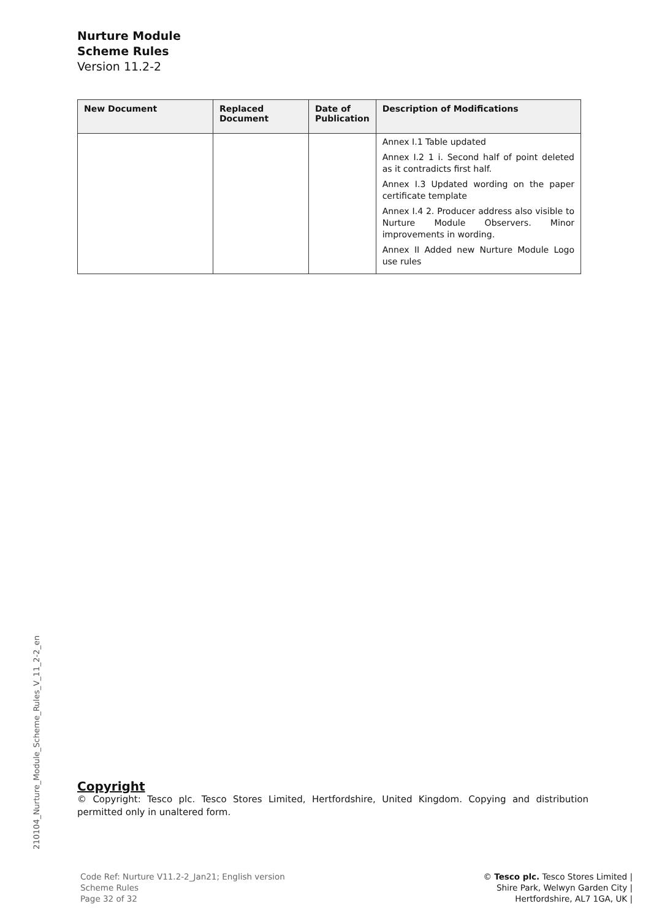Nurture Module
Scheme Rules
Version 11.2-2
| New Document | Replaced Document | Date of Publication | Description of Modifications |
| --- | --- | --- | --- |
| | | | Annex I.1 Table updated Annex I.2 1 i. Second half of point deleted as it contradicts first half. Annex I.3 Updated wording on the paper certificate template Annex I.4 2. Producer address also visible to Nurture Module Observers. Minor improvements in wording. Annex II Added new Nurture Module Logo use rules |
210104_Nurture_Module_Scheme_Rules_V_11_2-2_en
Copyright
© Copyright: Tesco plc. Tesco Stores Limited, Hertfordshire, United Kingdom. Copying and distribution permitted only in unaltered form.
Code Ref: Nurture V11.2-2_Jan21; English version
Scheme Rules
Page 32 of 32
© Tesco plc. Tesco Stores Limited |
Shire Park, Welwyn Garden City |
Hertfordshire, AL7 1GA, UK |